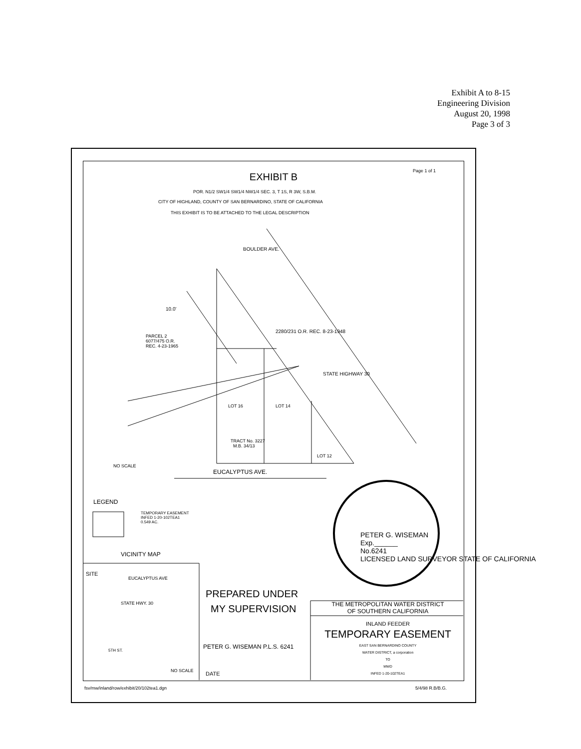Exhibit A to 8-15
Engineering Division
August 20, 1998
Page 3 of 3
EXHIBIT B
Page 1 of 1
POR. N1/2 SW1/4 SW1/4 NW1/4 SEC. 3, T 1S, R 3W, S.B.M.
CITY OF HIGHLAND, COUNTY OF SAN BERNARDINO, STATE OF CALIFORNIA
THIS EXHIBIT IS TO BE ATTACHED TO THE LEGAL DESCRIPTION
BOULDER AVE.
10.0'
2280/231 O.R. REC. 8-23-1948
STATE HIGHWAY 30
PARCEL 2
6077/475 O.R.
REC. 4-23-1965
LOT 16 LOT 14
TRACT No. 3227
M.B. 34/13
LOT 12
NO SCALE
EUCALYPTUS AVE.
LEGEND
TEMPORARY EASEMENT
INFED 1-20-102TEA1
0.549 AC.
PETER G. WISEMAN
Exp.______
No.6241
LICENSED LAND SURVEYOR STATE OF CALIFORNIA
VICINITY MAP
SITE
EUCALYPTUS AVE
STATE HWY. 30
5TH ST.
NO SCALE
PREPARED UNDER
MY SUPERVISION
PETER G. WISEMAN P.L.S. 6241
DATE
THE METROPOLITAN WATER DISTRICT
OF SOUTHERN CALIFORNIA
INLAND FEEDER
TEMPORARY EASEMENT
EAST SAN BERNARDINO COUNTY
WATER DISTRICT, a corporation
TO
MWD
INFED 1-20-102TEA1
fsv/mw/inland/row/exhibit/20/102tea1.dgn 5/4/98 R.B/B.G.